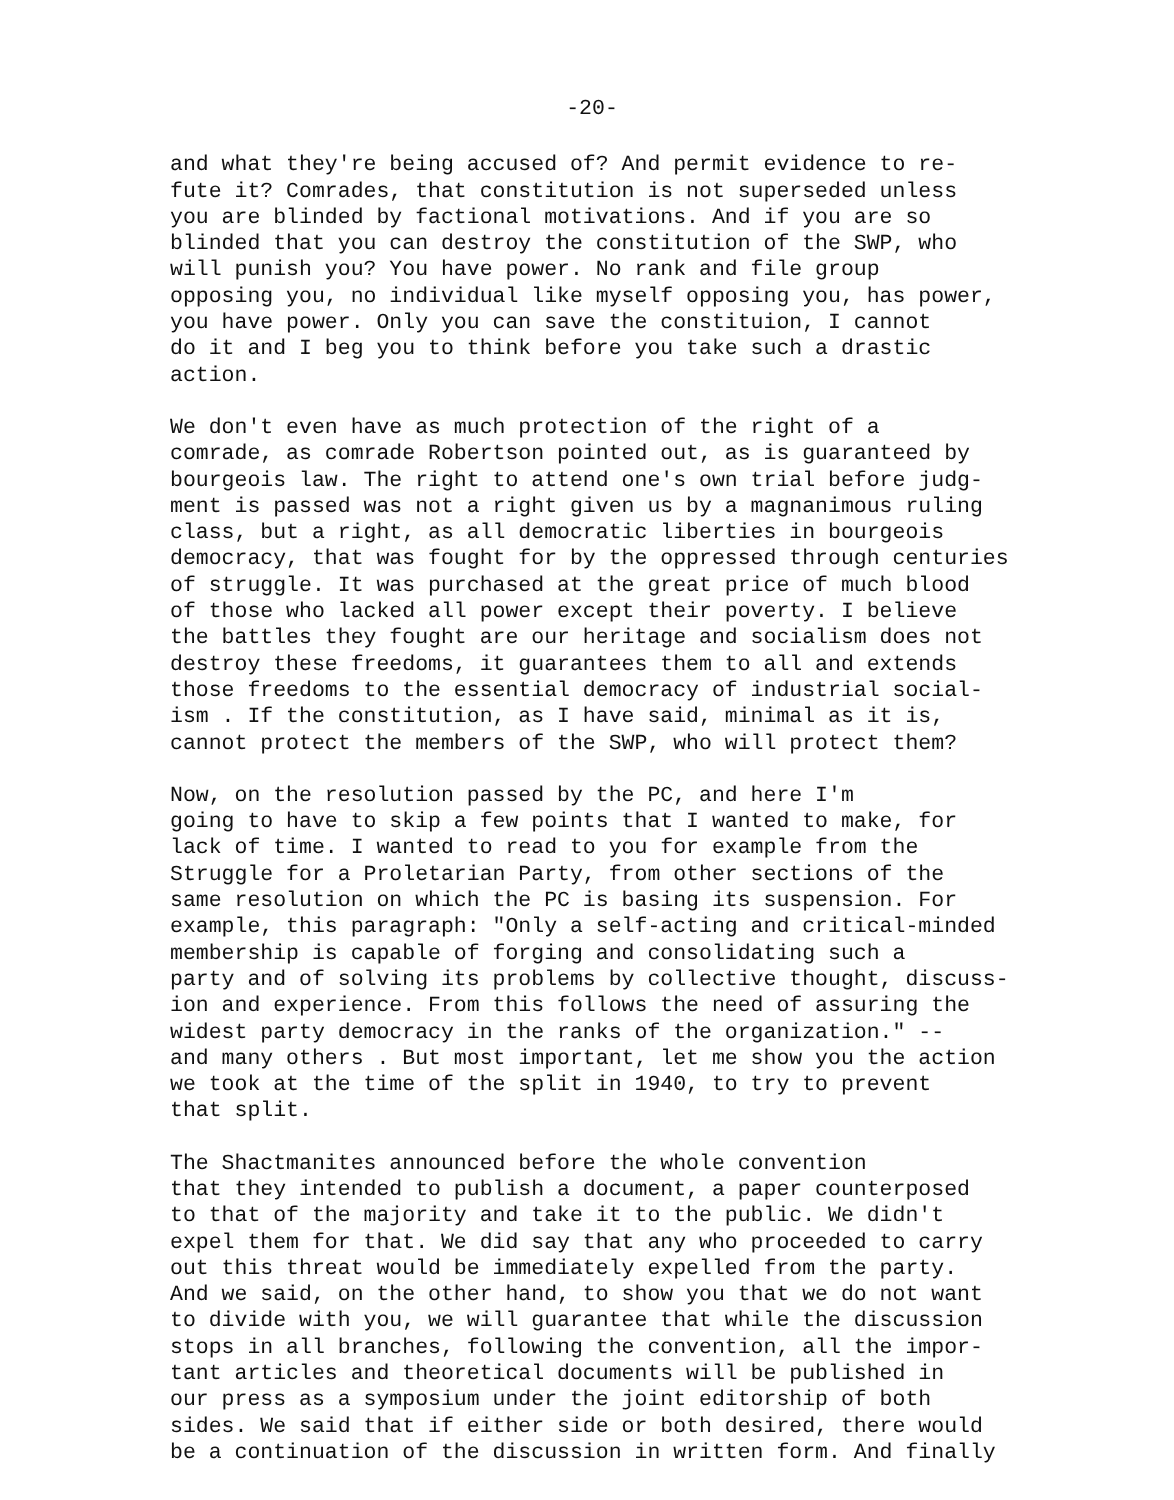-20-
and what they're being accused of? And permit evidence to re- fute it? Comrades, that constitution is not superseded unless you are blinded by factional motivations. And if you are so blinded that you can destroy the constitution of the SWP, who will punish you? You have power. No rank and file group opposing you, no individual like myself opposing you, has power, you have power. Only you can save the constituion, I cannot do it and I beg you to think before you take such a drastic action.
We don't even have as much protection of the right of a comrade, as comrade Robertson pointed out, as is guaranteed by bourgeois law. The right to attend one's own trial before judg- ment is passed was not a right given us by a magnanimous ruling class, but a right, as all democratic liberties in bourgeois democracy, that was fought for by the oppressed through centuries of struggle. It was purchased at the great price of much blood of those who lacked all power except their poverty. I believe the battles they fought are our heritage and socialism does not destroy these freedoms, it guarantees them to all and extends those freedoms to the essential democracy of industrial social- ism . If the constitution, as I have said, minimal as it is, cannot protect the members of the SWP, who will protect them?
Now, on the resolution passed by the PC, and here I'm going to have to skip a few points that I wanted to make, for lack of time. I wanted to read to you for example from the Struggle for a Proletarian Party, from other sections of the same resolution on which the PC is basing its suspension. For example, this paragraph: "Only a self-acting and critical-minded membership is capable of forging and consolidating such a party and of solving its problems by collective thought, discuss- ion and experience. From this follows the need of assuring the widest party democracy in the ranks of the organization." -- and many others . But most important, let me show you the action we took at the time of the split in 1940, to try to prevent that split.
The Shactmanites announced before the whole convention that they intended to publish a document, a paper counterposed to that of the majority and take it to the public. We didn't expel them for that. We did say that any who proceeded to carry out this threat would be immediately expelled from the party. And we said, on the other hand, to show you that we do not want to divide with you, we will guarantee that while the discussion stops in all branches, following the convention, all the impor- tant articles and theoretical documents will be published in our press as a symposium under the joint editorship of both sides. We said that if either side or both desired, there would be a continuation of the discussion in written form. And finally